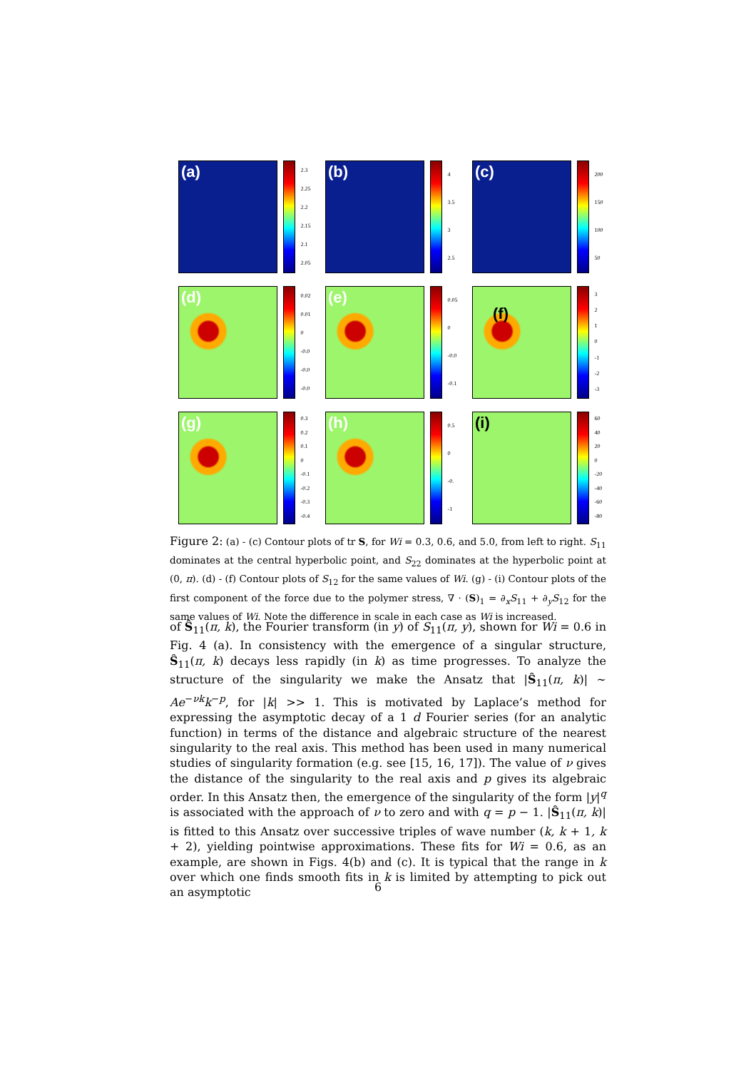(a)
2.3
2.25
2.2
2.15
2.1
2.05
(b)
4
3.5
3
2.5
(c)
200
150
100
50
(d)
0.02
0.01
0
-0.0
-0.0
-0.0
(e)
0.05
0
-0.0
-0.1
(f)
3210
-1
-2
-3
(g)
0.3
0.2
0.1
0
-0.1
-0.2
-0.3
-0.4
(h)
0.5
0
-0.
-1
(i)
60
40
20
0
-20
-40
-60
-80
Figure 2: (a) - (c) Contour plots of tr S, for Wi = 0.3, 0.6, and 5.0, from left to right. S<sub>11</sub> dominates at the central hyperbolic point, and S<sub>22</sub> dominates at the hyperbolic point at (0, π). (d) - (f) Contour plots of S<sub>12</sub> for the same values of Wi. (g) - (i) Contour plots of the first component of the force due to the polymer stress, ∇ · (S)<sub>1</sub> = ∂<sub>x</sub>S<sub>11</sub> + ∂<sub>y</sub>S<sub>12</sub> for the same values of Wi. Note the difference in scale in each case as Wi is increased.
of Ŝ<sub>11</sub>(π, k), the Fourier transform (in y) of S<sub>11</sub>(π, y), shown for Wi = 0.6 in Fig. 4 (a). In consistency with the emergence of a singular structure, Ŝ<sub>11</sub>(π, k) decays less rapidly (in k) as time progresses. To analyze the structure of the singularity we make the Ansatz that |Ŝ<sub>11</sub>(π, k)| ∼ Ae<sup>−νk</sup>k<sup>−p</sup>, for |k| >> 1. This is motivated by Laplace’s method for expressing the asymptotic decay of a 1 d Fourier series (for an analytic function) in terms of the distance and algebraic structure of the nearest singularity to the real axis. This method has been used in many numerical studies of singularity formation (e.g. see [15, 16, 17]). The value of ν gives the distance of the singularity to the real axis and p gives its algebraic order. In this Ansatz then, the emergence of the singularity of the form |y|<sup>q</sup> is associated with the approach of ν to zero and with q = p − 1. |Ŝ<sub>11</sub>(π, k)| is fitted to this Ansatz over successive triples of wave number (k, k + 1, k + 2), yielding pointwise approximations. These fits for Wi = 0.6, as an example, are shown in Figs. 4(b) and (c). It is typical that the range in k over which one finds smooth fits in k is limited by attempting to pick out an asymptotic
6